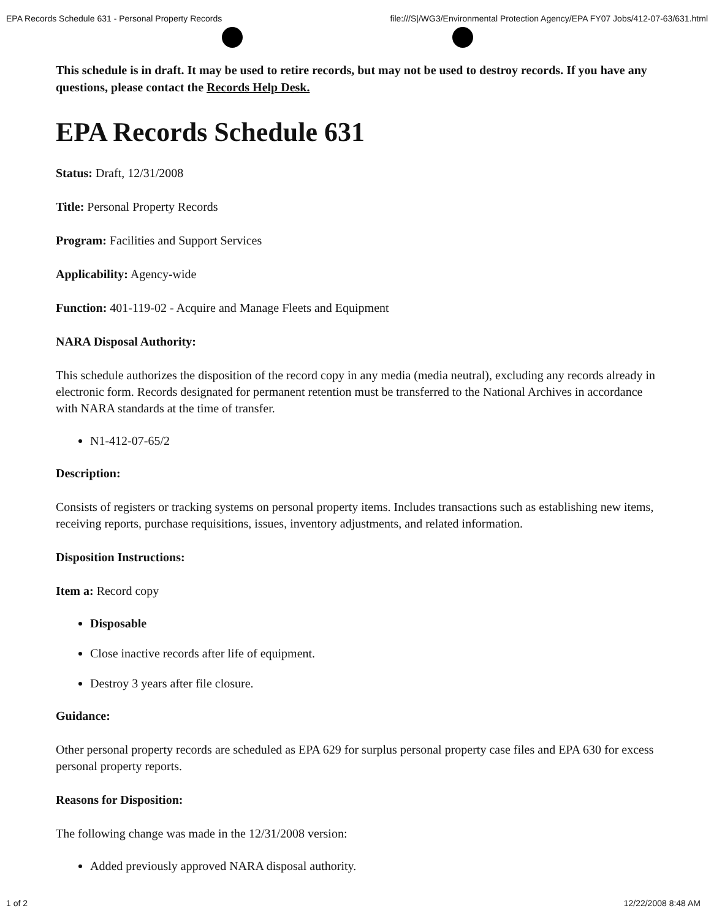EPA Records Schedule 631 - Personal Property Records file:///S|/WG3/Environmental Protection Agency/EPA FY07 Jobs/412-07-63/631.html
This schedule is in draft. It may be used to retire records, but may not be used to destroy records. If you have any questions, please contact the Records Help Desk.
EPA Records Schedule 631
Status: Draft, 12/31/2008
Title: Personal Property Records
Program: Facilities and Support Services
Applicability: Agency-wide
Function: 401-119-02 - Acquire and Manage Fleets and Equipment
NARA Disposal Authority:
This schedule authorizes the disposition of the record copy in any media (media neutral), excluding any records already in electronic form. Records designated for permanent retention must be transferred to the National Archives in accordance with NARA standards at the time of transfer.
N1-412-07-65/2
Description:
Consists of registers or tracking systems on personal property items. Includes transactions such as establishing new items, receiving reports, purchase requisitions, issues, inventory adjustments, and related information.
Disposition Instructions:
Item a: Record copy
Disposable
Close inactive records after life of equipment.
Destroy 3 years after file closure.
Guidance:
Other personal property records are scheduled as EPA 629 for surplus personal property case files and EPA 630 for excess personal property reports.
Reasons for Disposition:
The following change was made in the 12/31/2008 version:
Added previously approved NARA disposal authority.
1 of 2 12/22/2008 8:48 AM